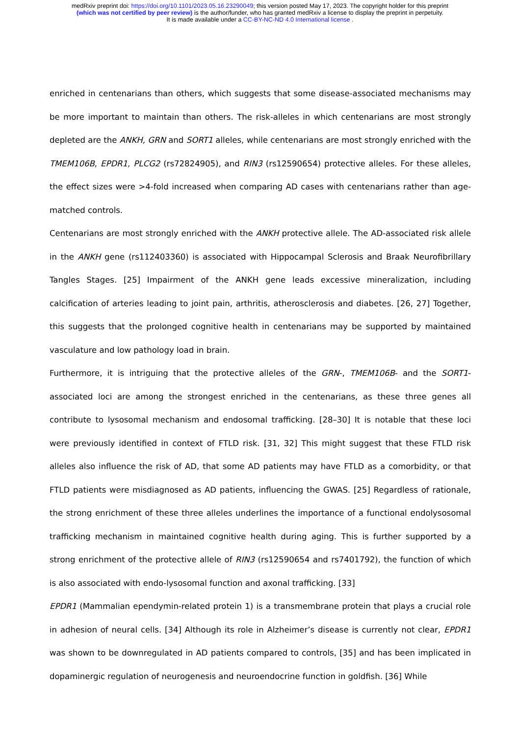medRxiv preprint doi: https://doi.org/10.1101/2023.05.16.23290049; this version posted May 17, 2023. The copyright holder for this preprint
(which was not certified by peer review) is the author/funder, who has granted medRxiv a license to display the preprint in perpetuity.
It is made available under a CC-BY-NC-ND 4.0 International license .
enriched in centenarians than others, which suggests that some disease-associated mechanisms may be more important to maintain than others. The risk-alleles in which centenarians are most strongly depleted are the ANKH, GRN and SORT1 alleles, while centenarians are most strongly enriched with the TMEM106B, EPDR1, PLCG2 (rs72824905), and RIN3 (rs12590654) protective alleles. For these alleles, the effect sizes were >4-fold increased when comparing AD cases with centenarians rather than age-matched controls.
Centenarians are most strongly enriched with the ANKH protective allele. The AD-associated risk allele in the ANKH gene (rs112403360) is associated with Hippocampal Sclerosis and Braak Neurofibrillary Tangles Stages. [25] Impairment of the ANKH gene leads excessive mineralization, including calcification of arteries leading to joint pain, arthritis, atherosclerosis and diabetes. [26, 27] Together, this suggests that the prolonged cognitive health in centenarians may be supported by maintained vasculature and low pathology load in brain.
Furthermore, it is intriguing that the protective alleles of the GRN-, TMEM106B- and the SORT1-associated loci are among the strongest enriched in the centenarians, as these three genes all contribute to lysosomal mechanism and endosomal trafficking. [28–30] It is notable that these loci were previously identified in context of FTLD risk. [31, 32] This might suggest that these FTLD risk alleles also influence the risk of AD, that some AD patients may have FTLD as a comorbidity, or that FTLD patients were misdiagnosed as AD patients, influencing the GWAS. [25] Regardless of rationale, the strong enrichment of these three alleles underlines the importance of a functional endolysosomal trafficking mechanism in maintained cognitive health during aging. This is further supported by a strong enrichment of the protective allele of RIN3 (rs12590654 and rs7401792), the function of which is also associated with endo-lysosomal function and axonal trafficking. [33]
EPDR1 (Mammalian ependymin-related protein 1) is a transmembrane protein that plays a crucial role in adhesion of neural cells. [34] Although its role in Alzheimer’s disease is currently not clear, EPDR1 was shown to be downregulated in AD patients compared to controls, [35] and has been implicated in dopaminergic regulation of neurogenesis and neuroendocrine function in goldfish. [36] While